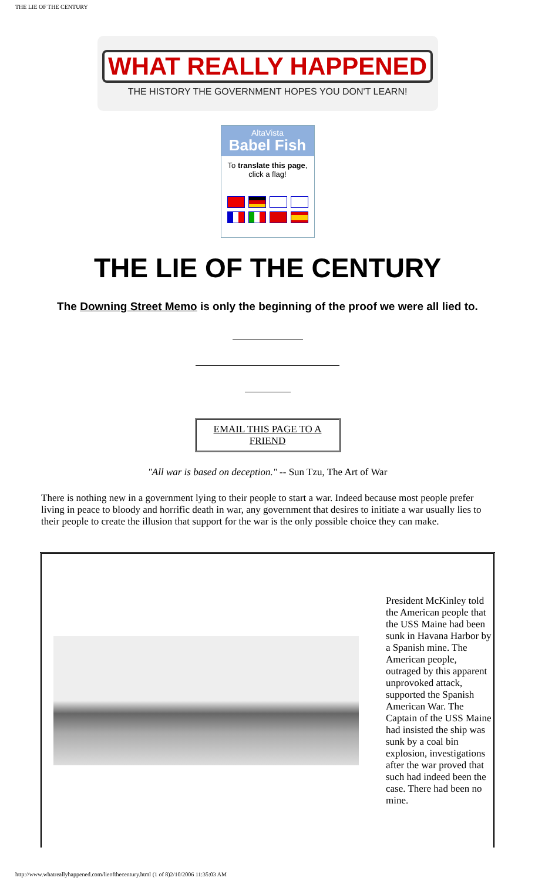THE LIE OF THE CENTURY
WHAT REALLY HAPPENED
THE HISTORY THE GOVERNMENT HOPES YOU DON'T LEARN!
AltaVista
Babel Fish
To translate this page,
click a flag!
THE LIE OF THE CENTURY
The Downing Street Memo is only the beginning of the proof we were all lied to.
EMAIL THIS PAGE TO A FRIEND
"All war is based on deception." -- Sun Tzu, The Art of War
There is nothing new in a government lying to their people to start a war. Indeed because most people prefer living in peace to bloody and horrific death in war, any government that desires to initiate a war usually lies to their people to create the illusion that support for the war is the only possible choice they can make.
| | President McKinley told the American people that the USS Maine had been sunk in Havana Harbor by a Spanish mine. The American people, outraged by this apparent unprovoked attack, supported the Spanish American War. The Captain of the USS Maine had insisted the ship was sunk by a coal bin explosion, investigations after the war proved that such had indeed been the case. There had been no mine. |
http://www.whatreallyhappened.com/lieofthecentury.html (1 of 8)2/10/2006 11:35:03 AM